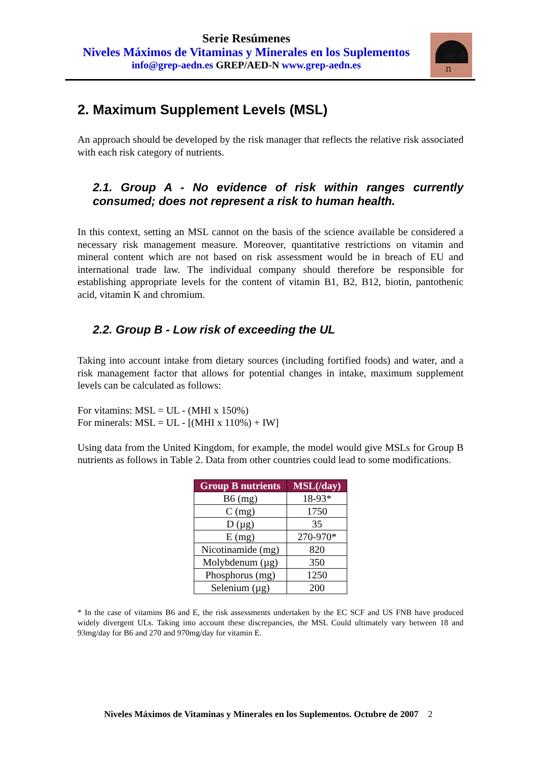Serie Resúmenes
Niveles Máximos de Vitaminas y Minerales en los Suplementos
info@grep-aedn.es GREP/AED-N www.grep-aedn.es
ae d-n
2. Maximum Supplement Levels (MSL)
An approach should be developed by the risk manager that reflects the relative risk associated with each risk category of nutrients.
2.1. Group A - No evidence of risk within ranges currently consumed; does not represent a risk to human health.
In this context, setting an MSL cannot on the basis of the science available be considered a necessary risk management measure. Moreover, quantitative restrictions on vitamin and mineral content which are not based on risk assessment would be in breach of EU and international trade law. The individual company should therefore be responsible for establishing appropriate levels for the content of vitamin B1, B2, B12, biotin, pantothenic acid, vitamin K and chromium.
2.2. Group B - Low risk of exceeding the UL
Taking into account intake from dietary sources (including fortified foods) and water, and a risk management factor that allows for potential changes in intake, maximum supplement levels can be calculated as follows:
For vitamins: MSL = UL - (MHI x 150%)
For minerals: MSL = UL - [(MHI x 110%) + IW]
Using data from the United Kingdom, for example, the model would give MSLs for Group B nutrients as follows in Table 2. Data from other countries could lead to some modifications.
| Group B nutrients | MSL(/day) |
| --- | --- |
| B6 (mg) | 18-93* |
| C (mg) | 1750 |
| D (µg) | 35 |
| E (mg) | 270-970* |
| Nicotinamide (mg) | 820 |
| Molybdenum (µg) | 350 |
| Phosphorus (mg) | 1250 |
| Selenium (µg) | 200 |
* In the case of vitamins B6 and E, the risk assessments undertaken by the EC SCF and US FNB have produced widely divergent ULs. Taking into account these discrepancies, the MSL Could ultimately vary between 18 and 93mg/day for B6 and 270 and 970mg/day for vitamin E.
Niveles Máximos de Vitaminas y Minerales en los Suplementos. Octubre de 2007 2